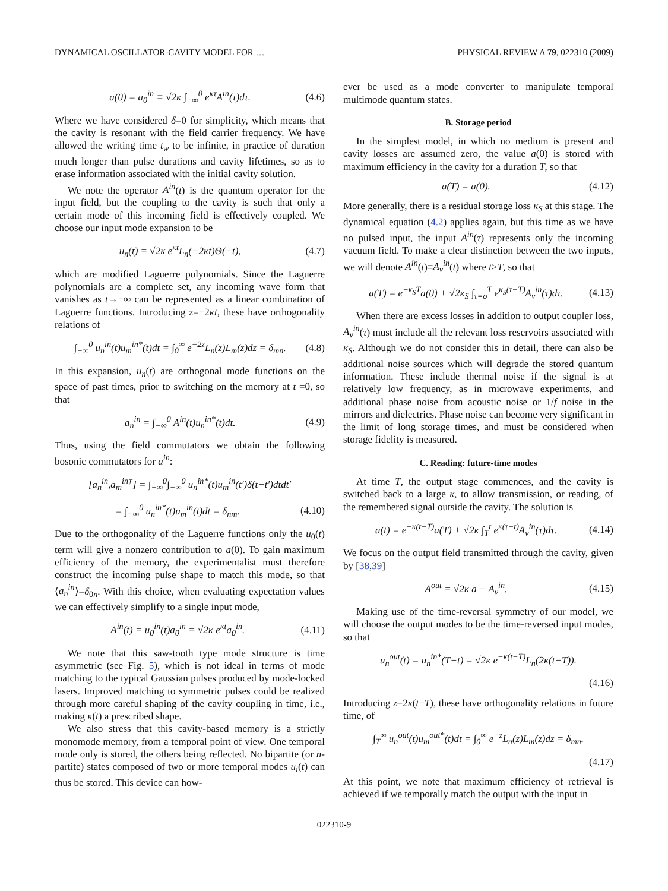DYNAMICAL OSCILLATOR-CAVITY MODEL FOR … PHYSICAL REVIEW A 79, 022310 (2009)
a(0) = a<sub>0</sub><sup>in</sup> ≡ √2κ ∫<sub>−∞</sub><sup>0</sup> e<sup>κτ</sup>A<sup>in</sup>(τ)dτ. (4.6)
Where we have considered δ=0 for simplicity, which means that the cavity is resonant with the field carrier frequency. We have allowed the writing time t<sub>w</sub> to be infinite, in practice of duration much longer than pulse durations and cavity lifetimes, so as to erase information associated with the initial cavity solution.
We note the operator A<sup>in</sup>(t) is the quantum operator for the input field, but the coupling to the cavity is such that only a certain mode of this incoming field is effectively coupled. We choose our input mode expansion to be
u<sub>n</sub>(t) = √2κ e<sup>κt</sup>L<sub>n</sub>(−2κt)Θ(−t), (4.7)
which are modified Laguerre polynomials. Since the Laguerre polynomials are a complete set, any incoming wave form that vanishes as t→−∞ can be represented as a linear combination of Laguerre functions. Introducing z=−2κt, these have orthogonality relations of
∫<sub>−∞</sub><sup>0</sup> u<sub>n</sub><sup>in</sup>(t)u<sub>m</sub><sup>in*</sup>(t)dt = ∫<sub>0</sub><sup>∞</sup> e<sup>−2z</sup>L<sub>n</sub>(z)L<sub>m</sub>(z)dz = δ<sub>mn</sub>. (4.8)
In this expansion, u<sub>n</sub>(t) are orthogonal mode functions on the space of past times, prior to switching on the memory at t =0, so that
a<sub>n</sub><sup>in</sup> = ∫<sub>−∞</sub><sup>0</sup> A<sup>in</sup>(t)u<sub>n</sub><sup>in*</sup>(t)dt. (4.9)
Thus, using the field commutators we obtain the following bosonic commutators for a<sup>in</sup>:
[a<sub>n</sub><sup>in</sup>,a<sub>m</sub><sup>in†</sup>] = ∫<sub>−∞</sub><sup>0</sup>∫<sub>−∞</sub><sup>0</sup> u<sub>n</sub><sup>in*</sup>(t)u<sub>m</sub><sup>in</sup>(t′)δ(t−t′)dtdt′
= ∫<sub>−∞</sub><sup>0</sup> u<sub>n</sub><sup>in*</sup>(t)u<sub>m</sub><sup>in</sup>(t)dt = δ<sub>nm</sub>. (4.10)
Due to the orthogonality of the Laguerre functions only the u<sub>0</sub>(t) term will give a nonzero contribution to a(0). To gain maximum efficiency of the memory, the experimentalist must therefore construct the incoming pulse shape to match this mode, so that ⟨a<sub>n</sub><sup>in</sup>⟩=δ<sub>0n</sub>. With this choice, when evaluating expectation values we can effectively simplify to a single input mode,
A<sup>in</sup>(t) = u<sub>0</sub><sup>in</sup>(t)a<sub>0</sub><sup>in</sup> = √2κ e<sup>κt</sup>a<sub>0</sub><sup>in</sup>. (4.11)
We note that this saw-tooth type mode structure is time asymmetric (see Fig. 5), which is not ideal in terms of mode matching to the typical Gaussian pulses produced by mode-locked lasers. Improved matching to symmetric pulses could be realized through more careful shaping of the cavity coupling in time, i.e., making κ(t) a prescribed shape.
We also stress that this cavity-based memory is a strictly monomode memory, from a temporal point of view. One temporal mode only is stored, the others being reflected. No bipartite (or n-partite) states composed of two or more temporal modes u<sub>i</sub>(t) can thus be stored. This device can how-
ever be used as a mode converter to manipulate temporal multimode quantum states.
B. Storage period
In the simplest model, in which no medium is present and cavity losses are assumed zero, the value a(0) is stored with maximum efficiency in the cavity for a duration T, so that
a(T) = a(0). (4.12)
More generally, there is a residual storage loss κ<sub>S</sub> at this stage. The dynamical equation (4.2) applies again, but this time as we have no pulsed input, the input A<sup>in</sup>(τ) represents only the incoming vacuum field. To make a clear distinction between the two inputs, we will denote A<sup>in</sup>(t)≡A<sub>v</sub><sup>in</sup>(t) where t>T, so that
a(T) = e<sup>−κ<sub>S</sub>T</sup>a(0) + √2κ<sub>S</sub> ∫<sub>τ=o</sub><sup>T</sup> e<sup>κ<sub>S</sub>(τ−T)</sup>A<sub>v</sub><sup>in</sup>(τ)dτ. (4.13)
When there are excess losses in addition to output coupler loss, A<sub>v</sub><sup>in</sup>(τ) must include all the relevant loss reservoirs associated with κ<sub>S</sub>. Although we do not consider this in detail, there can also be additional noise sources which will degrade the stored quantum information. These include thermal noise if the signal is at relatively low frequency, as in microwave experiments, and additional phase noise from acoustic noise or 1/f noise in the mirrors and dielectrics. Phase noise can become very significant in the limit of long storage times, and must be considered when storage fidelity is measured.
C. Reading: future-time modes
At time T, the output stage commences, and the cavity is switched back to a large κ, to allow transmission, or reading, of the remembered signal outside the cavity. The solution is
a(t) = e<sup>−κ(t−T)</sup>a(T) + √2κ ∫<sub>T</sub><sup>t</sup> e<sup>κ(τ−t)</sup>A<sub>v</sub><sup>in</sup>(τ)dτ. (4.14)
We focus on the output field transmitted through the cavity, given by [38,39]
A<sup>out</sup> = √2κ a − A<sub>v</sub><sup>in</sup>. (4.15)
Making use of the time-reversal symmetry of our model, we will choose the output modes to be the time-reversed input modes, so that
u<sub>n</sub><sup>out</sup>(t) = u<sub>n</sub><sup>in*</sup>(T−t) = √2κ e<sup>−κ(t−T)</sup>L<sub>n</sub>(2κ(t−T)).
(4.16)
Introducing z=2κ(t−T), these have orthogonality relations in future time, of
∫<sub>T</sub><sup>∞</sup> u<sub>n</sub><sup>out</sup>(t)u<sub>m</sub><sup>out*</sup>(t)dt = ∫<sub>0</sub><sup>∞</sup> e<sup>−z</sup>L<sub>n</sub>(z)L<sub>m</sub>(z)dz = δ<sub>mn</sub>.
(4.17)
At this point, we note that maximum efficiency of retrieval is achieved if we temporally match the output with the input in
022310-9